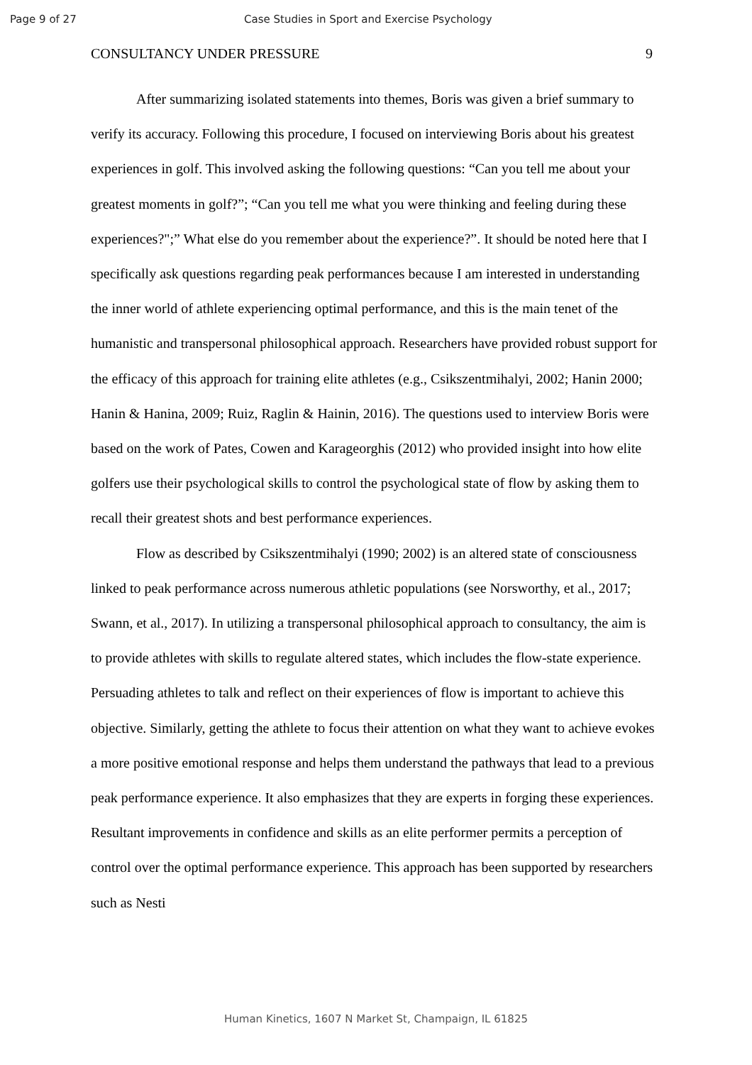Page 9 of 27 Case Studies in Sport and Exercise Psychology
CONSULTANCY UNDER PRESSURE 9
After summarizing isolated statements into themes, Boris was given a brief summary to verify its accuracy. Following this procedure, I focused on interviewing Boris about his greatest experiences in golf. This involved asking the following questions: “Can you tell me about your greatest moments in golf?”; “Can you tell me what you were thinking and feeling during these experiences?";” What else do you remember about the experience?”. It should be noted here that I specifically ask questions regarding peak performances because I am interested in understanding the inner world of athlete experiencing optimal performance, and this is the main tenet of the humanistic and transpersonal philosophical approach. Researchers have provided robust support for the efficacy of this approach for training elite athletes (e.g., Csikszentmihalyi, 2002; Hanin 2000; Hanin & Hanina, 2009; Ruiz, Raglin & Hainin, 2016). The questions used to interview Boris were based on the work of Pates, Cowen and Karageorghis (2012) who provided insight into how elite golfers use their psychological skills to control the psychological state of flow by asking them to recall their greatest shots and best performance experiences.
Flow as described by Csikszentmihalyi (1990; 2002) is an altered state of consciousness linked to peak performance across numerous athletic populations (see Norsworthy, et al., 2017; Swann, et al., 2017). In utilizing a transpersonal philosophical approach to consultancy, the aim is to provide athletes with skills to regulate altered states, which includes the flow-state experience. Persuading athletes to talk and reflect on their experiences of flow is important to achieve this objective. Similarly, getting the athlete to focus their attention on what they want to achieve evokes a more positive emotional response and helps them understand the pathways that lead to a previous peak performance experience. It also emphasizes that they are experts in forging these experiences. Resultant improvements in confidence and skills as an elite performer permits a perception of control over the optimal performance experience. This approach has been supported by researchers such as Nesti
Human Kinetics, 1607 N Market St, Champaign, IL 61825